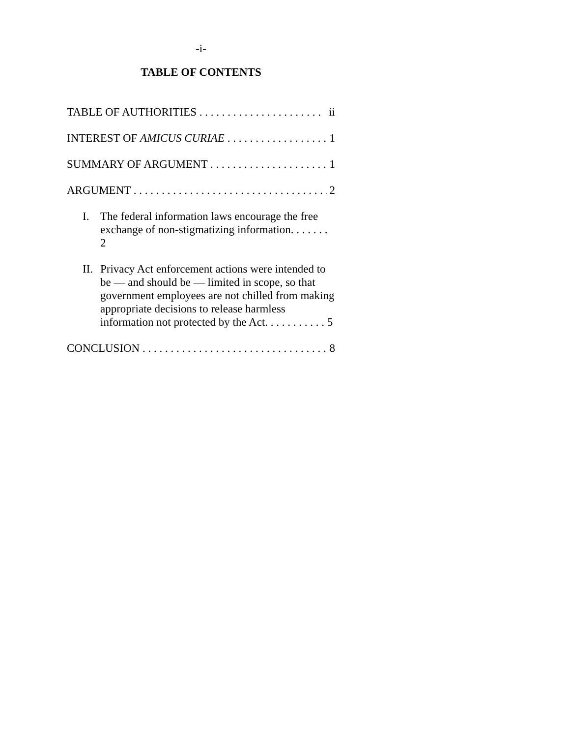-i-
TABLE OF CONTENTS
TABLE OF AUTHORITIES . . . . . . . . . . . . . . . . . . . . . . ii
INTEREST OF AMICUS CURIAE . . . . . . . . . . . . . . . . . . 1
SUMMARY OF ARGUMENT . . . . . . . . . . . . . . . . . . . . . 1
ARGUMENT . . . . . . . . . . . . . . . . . . . . . . . . . . . . . . . . . . . 2
I. The federal information laws encourage the free exchange of non-stigmatizing information. . . . . . . 2
II. Privacy Act enforcement actions were intended to be — and should be — limited in scope, so that government employees are not chilled from making appropriate decisions to release harmless information not protected by the Act. . . . . . . . . . . 5
CONCLUSION . . . . . . . . . . . . . . . . . . . . . . . . . . . . . . . . . 8